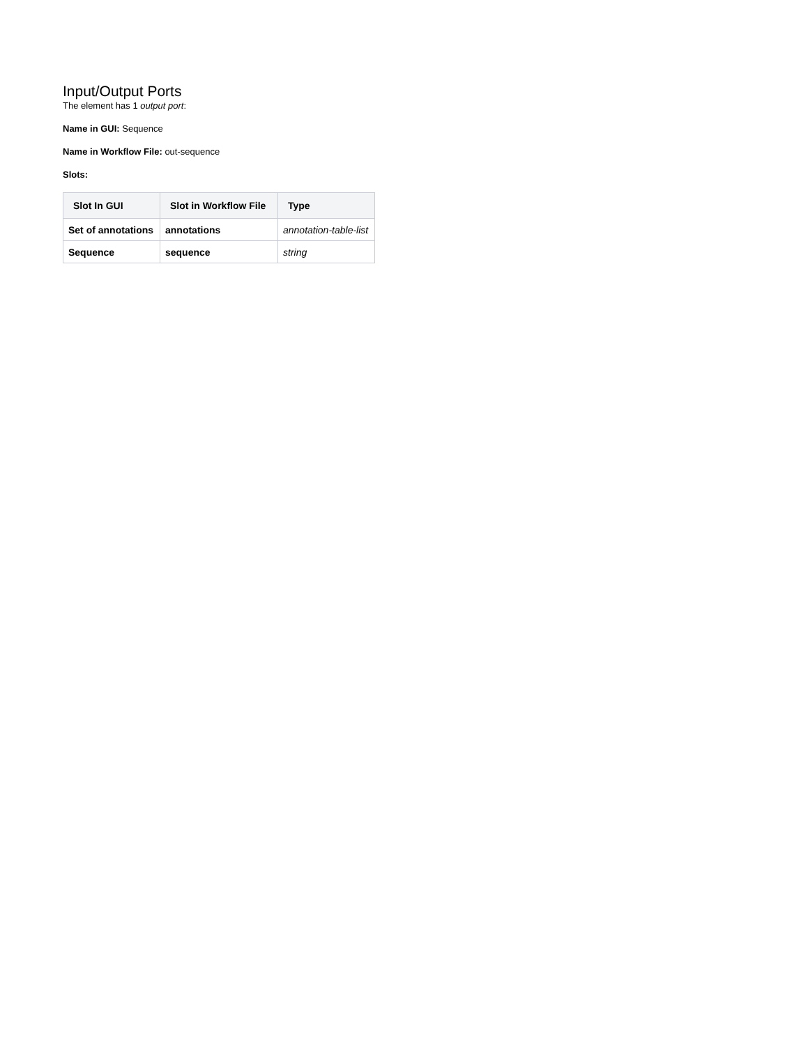Input/Output Ports
The element has 1 output port:
Name in GUI: Sequence
Name in Workflow File: out-sequence
Slots:
| Slot In GUI | Slot in Workflow File | Type |
| --- | --- | --- |
| Set of annotations | annotations | annotation-table-list |
| Sequence | sequence | string |